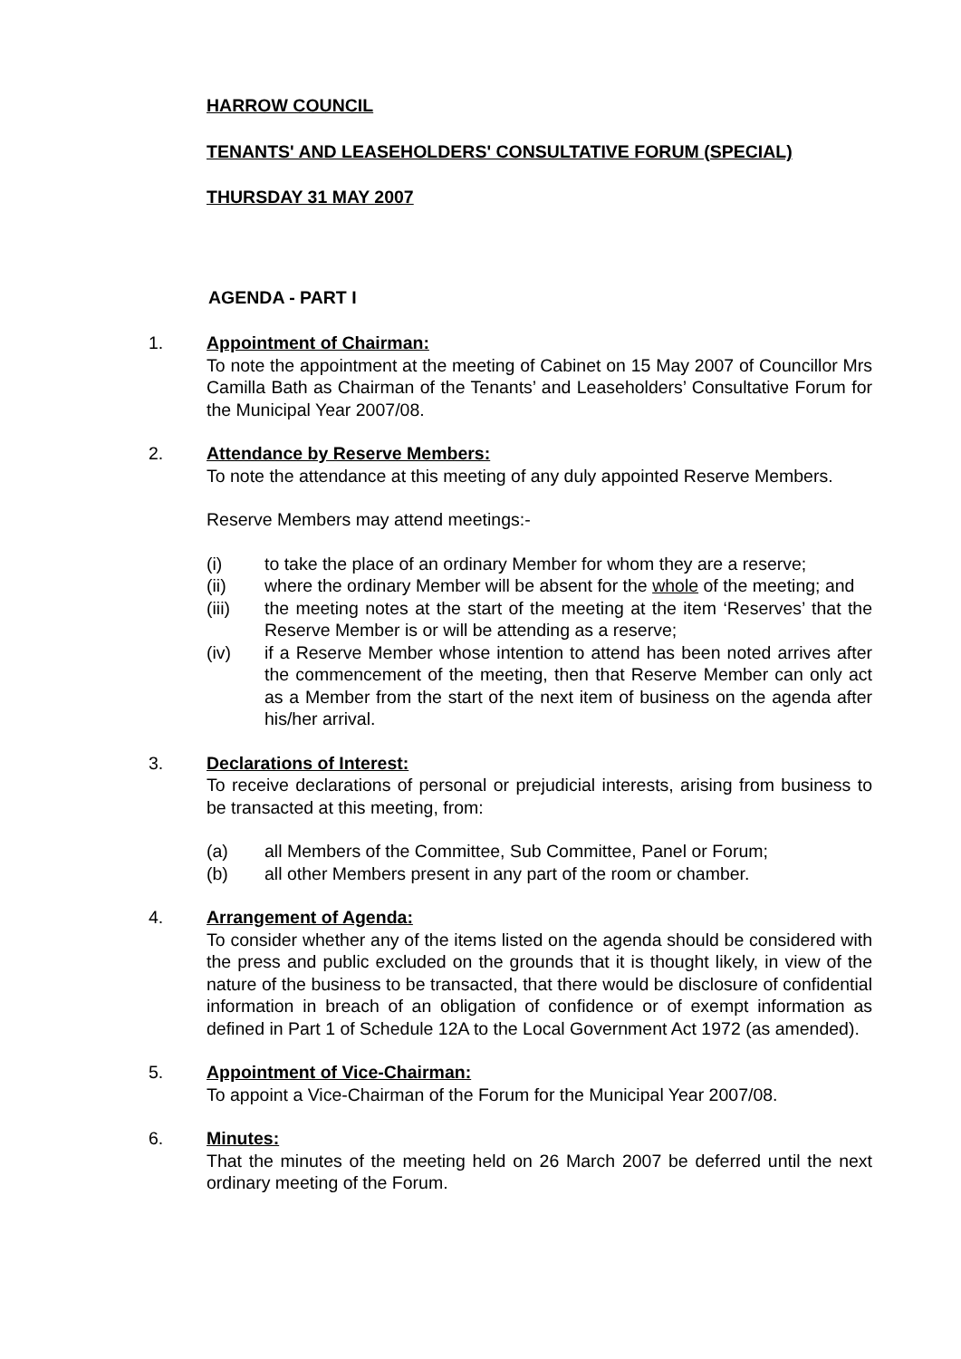HARROW COUNCIL
TENANTS' AND LEASEHOLDERS' CONSULTATIVE FORUM (SPECIAL)
THURSDAY 31 MAY 2007
AGENDA - PART I
1.
Appointment of Chairman:
To note the appointment at the meeting of Cabinet on 15 May 2007 of Councillor Mrs Camilla Bath as Chairman of the Tenants’ and Leaseholders’ Consultative Forum for the Municipal Year 2007/08.
2.
Attendance by Reserve Members:
To note the attendance at this meeting of any duly appointed Reserve Members.
Reserve Members may attend meetings:-
(i) to take the place of an ordinary Member for whom they are a reserve;
(ii) where the ordinary Member will be absent for the whole of the meeting; and
(iii) the meeting notes at the start of the meeting at the item ‘Reserves’ that the Reserve Member is or will be attending as a reserve;
(iv) if a Reserve Member whose intention to attend has been noted arrives after the commencement of the meeting, then that Reserve Member can only act as a Member from the start of the next item of business on the agenda after his/her arrival.
3.
Declarations of Interest:
To receive declarations of personal or prejudicial interests, arising from business to be transacted at this meeting, from:
(a) all Members of the Committee, Sub Committee, Panel or Forum;
(b) all other Members present in any part of the room or chamber.
4.
Arrangement of Agenda:
To consider whether any of the items listed on the agenda should be considered with the press and public excluded on the grounds that it is thought likely, in view of the nature of the business to be transacted, that there would be disclosure of confidential information in breach of an obligation of confidence or of exempt information as defined in Part 1 of Schedule 12A to the Local Government Act 1972 (as amended).
5.
Appointment of Vice-Chairman:
To appoint a Vice-Chairman of the Forum for the Municipal Year 2007/08.
6.
Minutes:
That the minutes of the meeting held on 26 March 2007 be deferred until the next ordinary meeting of the Forum.